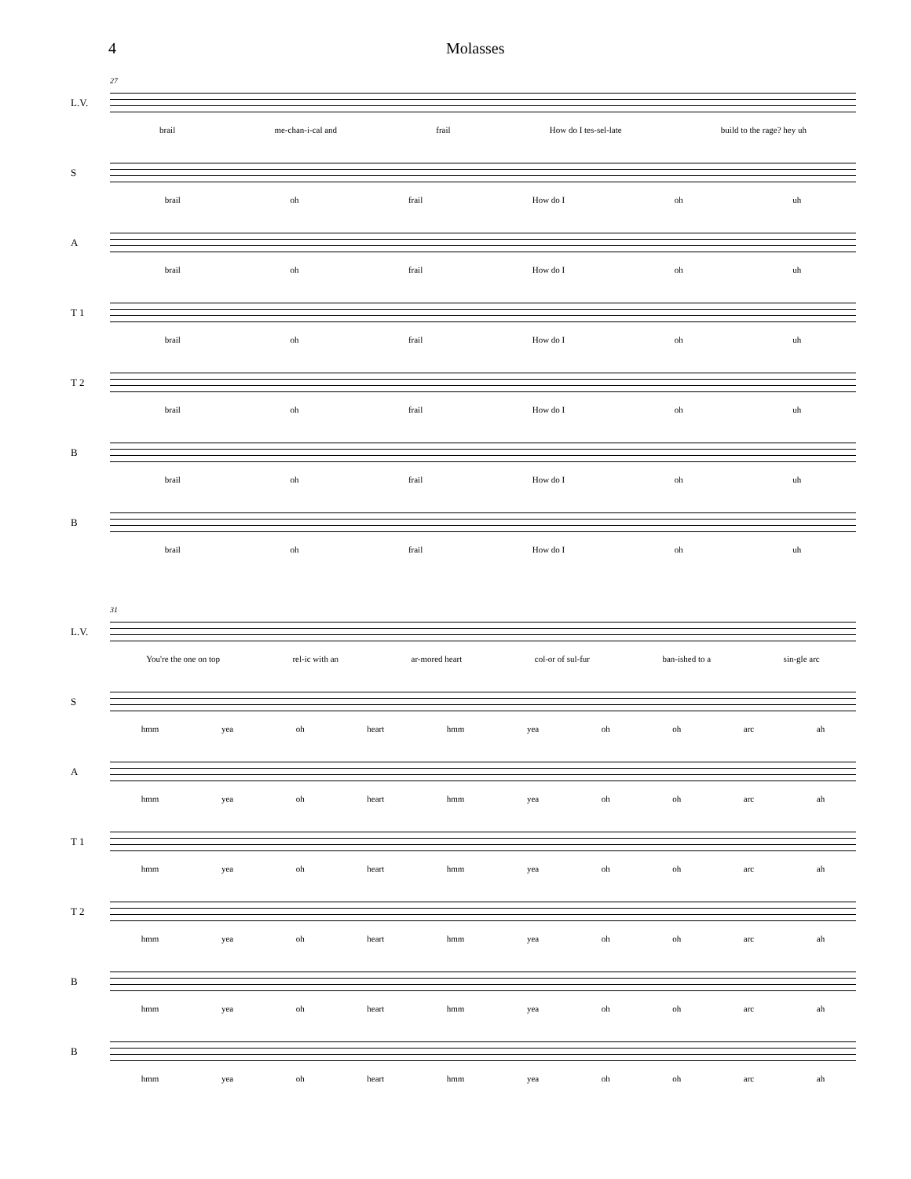4 Molasses
27
L.V.
brail me-chan-i-cal and frail How do I tes-sel-late build to the rage? hey uh
S
brail oh frail How do I oh uh
A
brail oh frail How do I oh uh
T 1
brail oh frail How do I oh uh
T 2
brail oh frail How do I oh uh
B
brail oh frail How do I oh uh
B
brail oh frail How do I oh uh
31
L.V.
You're the one on top rel-ic with an ar-mored heart col-or of sul-fur ban-ished to a sin-gle arc
S
hmm yea oh heart hmm yea oh oh arc ah
A
hmm yea oh heart hmm yea oh oh arc ah
T 1
hmm yea oh heart hmm yea oh oh arc ah
T 2
hmm yea oh heart hmm yea oh oh arc ah
B
hmm yea oh heart hmm yea oh oh arc ah
B
hmm yea oh heart hmm yea oh oh arc ah